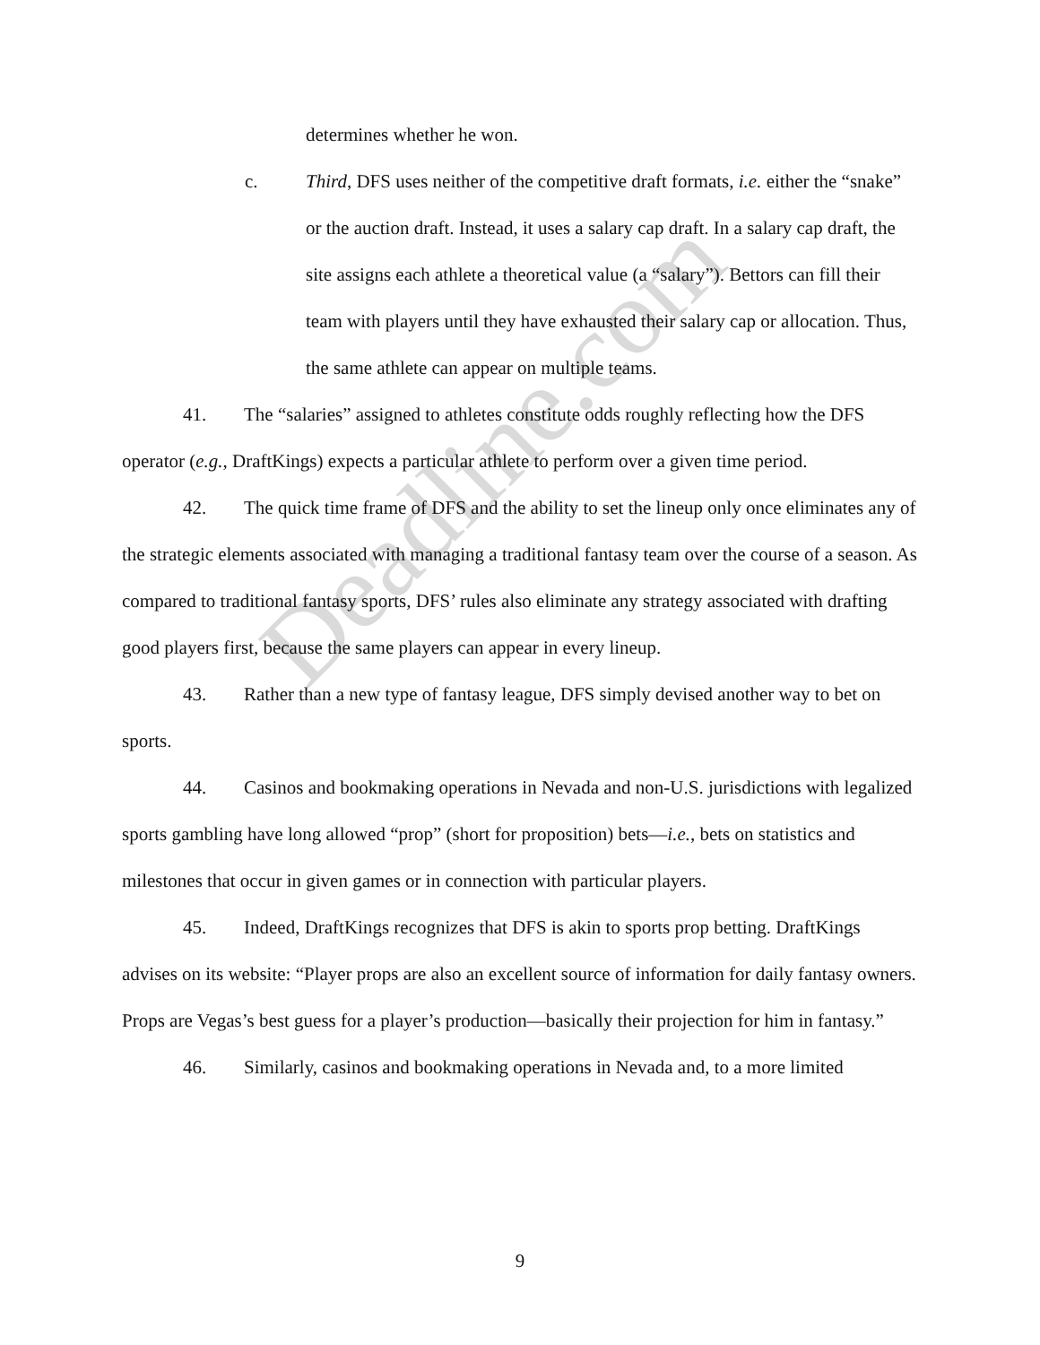Deadline.com
determines whether he won.
c. Third, DFS uses neither of the competitive draft formats, i.e. either the “snake” or the auction draft. Instead, it uses a salary cap draft. In a salary cap draft, the site assigns each athlete a theoretical value (a “salary”). Bettors can fill their team with players until they have exhausted their salary cap or allocation. Thus, the same athlete can appear on multiple teams.
41. The “salaries” assigned to athletes constitute odds roughly reflecting how the DFS operator (e.g., DraftKings) expects a particular athlete to perform over a given time period.
42. The quick time frame of DFS and the ability to set the lineup only once eliminates any of the strategic elements associated with managing a traditional fantasy team over the course of a season. As compared to traditional fantasy sports, DFS’ rules also eliminate any strategy associated with drafting good players first, because the same players can appear in every lineup.
43. Rather than a new type of fantasy league, DFS simply devised another way to bet on sports.
44. Casinos and bookmaking operations in Nevada and non-U.S. jurisdictions with legalized sports gambling have long allowed “prop” (short for proposition) bets—i.e., bets on statistics and milestones that occur in given games or in connection with particular players.
45. Indeed, DraftKings recognizes that DFS is akin to sports prop betting. DraftKings advises on its website: “Player props are also an excellent source of information for daily fantasy owners. Props are Vegas’s best guess for a player’s production—basically their projection for him in fantasy.”
46. Similarly, casinos and bookmaking operations in Nevada and, to a more limited
9